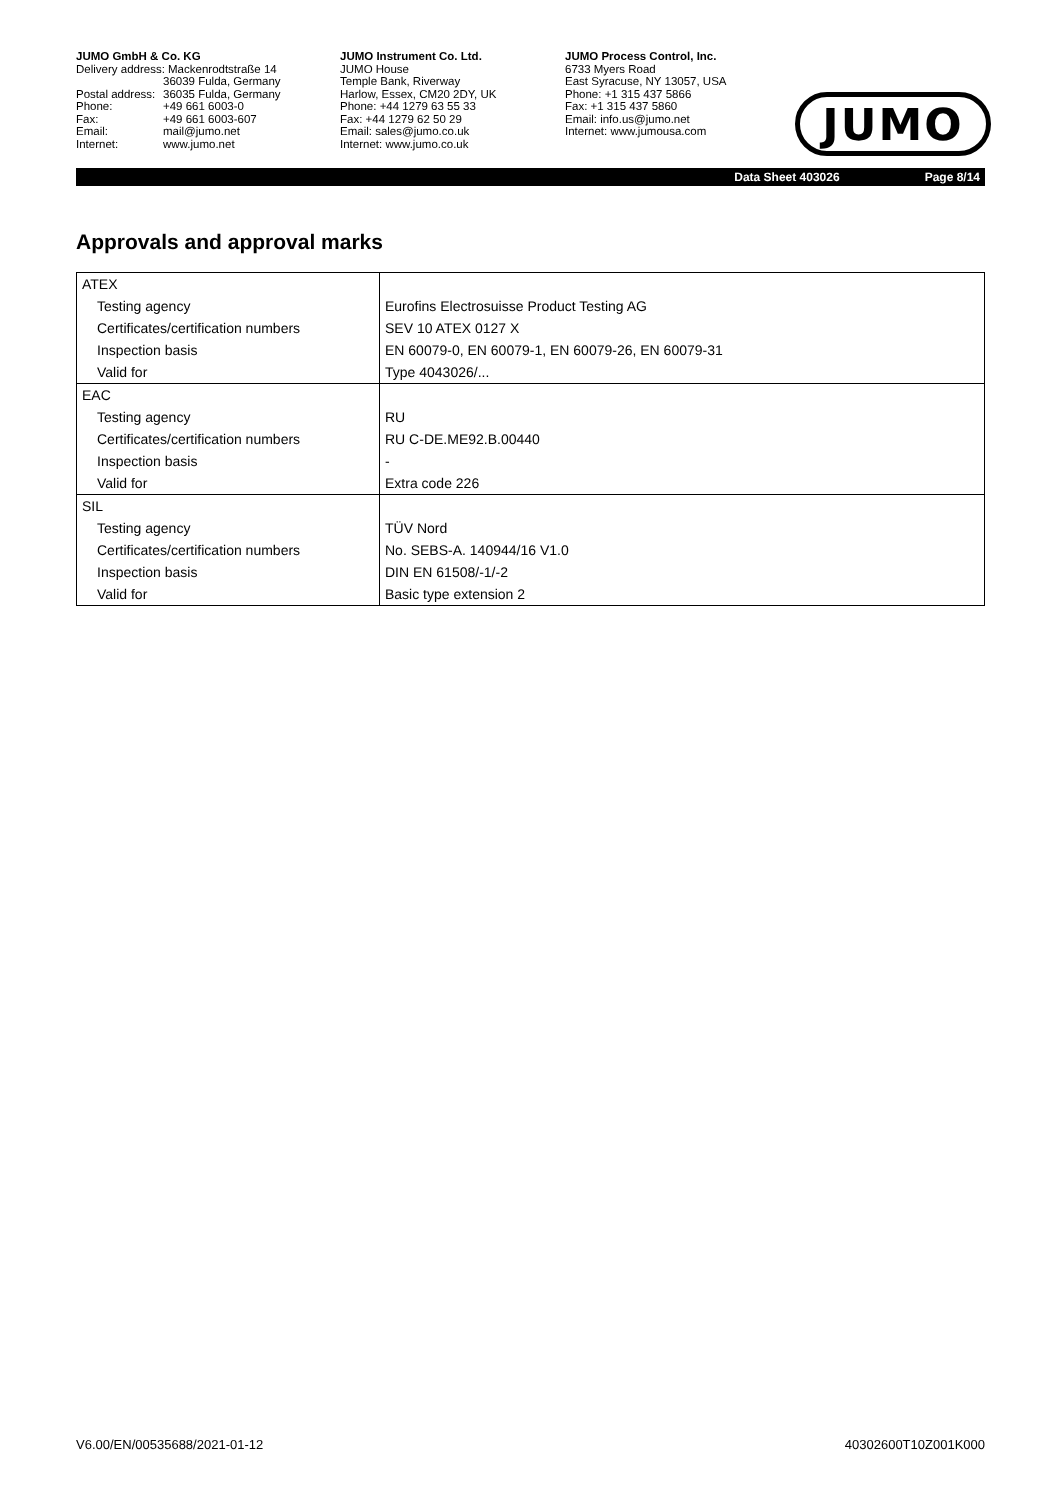JUMO GmbH & Co. KG
Delivery address: Mackenrodtstraße 14
36039 Fulda, Germany Postal address: 36035 Fulda, Germany Phone: +49 661 6003-0 Fax: +49 661 6003-607 Email: mail@jumo.net Internet: www.jumo.net
JUMO Instrument Co. Ltd.
JUMO House
Temple Bank, Riverway
Harlow, Essex, CM20 2DY, UK
Phone: +44 1279 63 55 33
Fax: +44 1279 62 50 29
Email: sales@jumo.co.uk
Internet: www.jumo.co.uk
JUMO Process Control, Inc.
6733 Myers Road
East Syracuse, NY 13057, USA
Phone: +1 315 437 5866
Fax: +1 315 437 5860
Email: info.us@jumo.net
Internet: www.jumousa.com
JUMO
Data Sheet 403026 Page 8/14
Approvals and approval marks
| ATEX | |
| Testing agency | Eurofins Electrosuisse Product Testing AG |
| Certificates/certification numbers | SEV 10 ATEX 0127 X |
| Inspection basis | EN 60079-0, EN 60079-1, EN 60079-26, EN 60079-31 |
| Valid for | Type 4043026/... |
| EAC | |
| Testing agency | RU |
| Certificates/certification numbers | RU C-DE.ME92.B.00440 |
| Inspection basis | - |
| Valid for | Extra code 226 |
| SIL | |
| Testing agency | TÜV Nord |
| Certificates/certification numbers | No. SEBS-A. 140944/16 V1.0 |
| Inspection basis | DIN EN 61508/-1/-2 |
| Valid for | Basic type extension 2 |
V6.00/EN/00535688/2021-01-12 40302600T10Z001K000